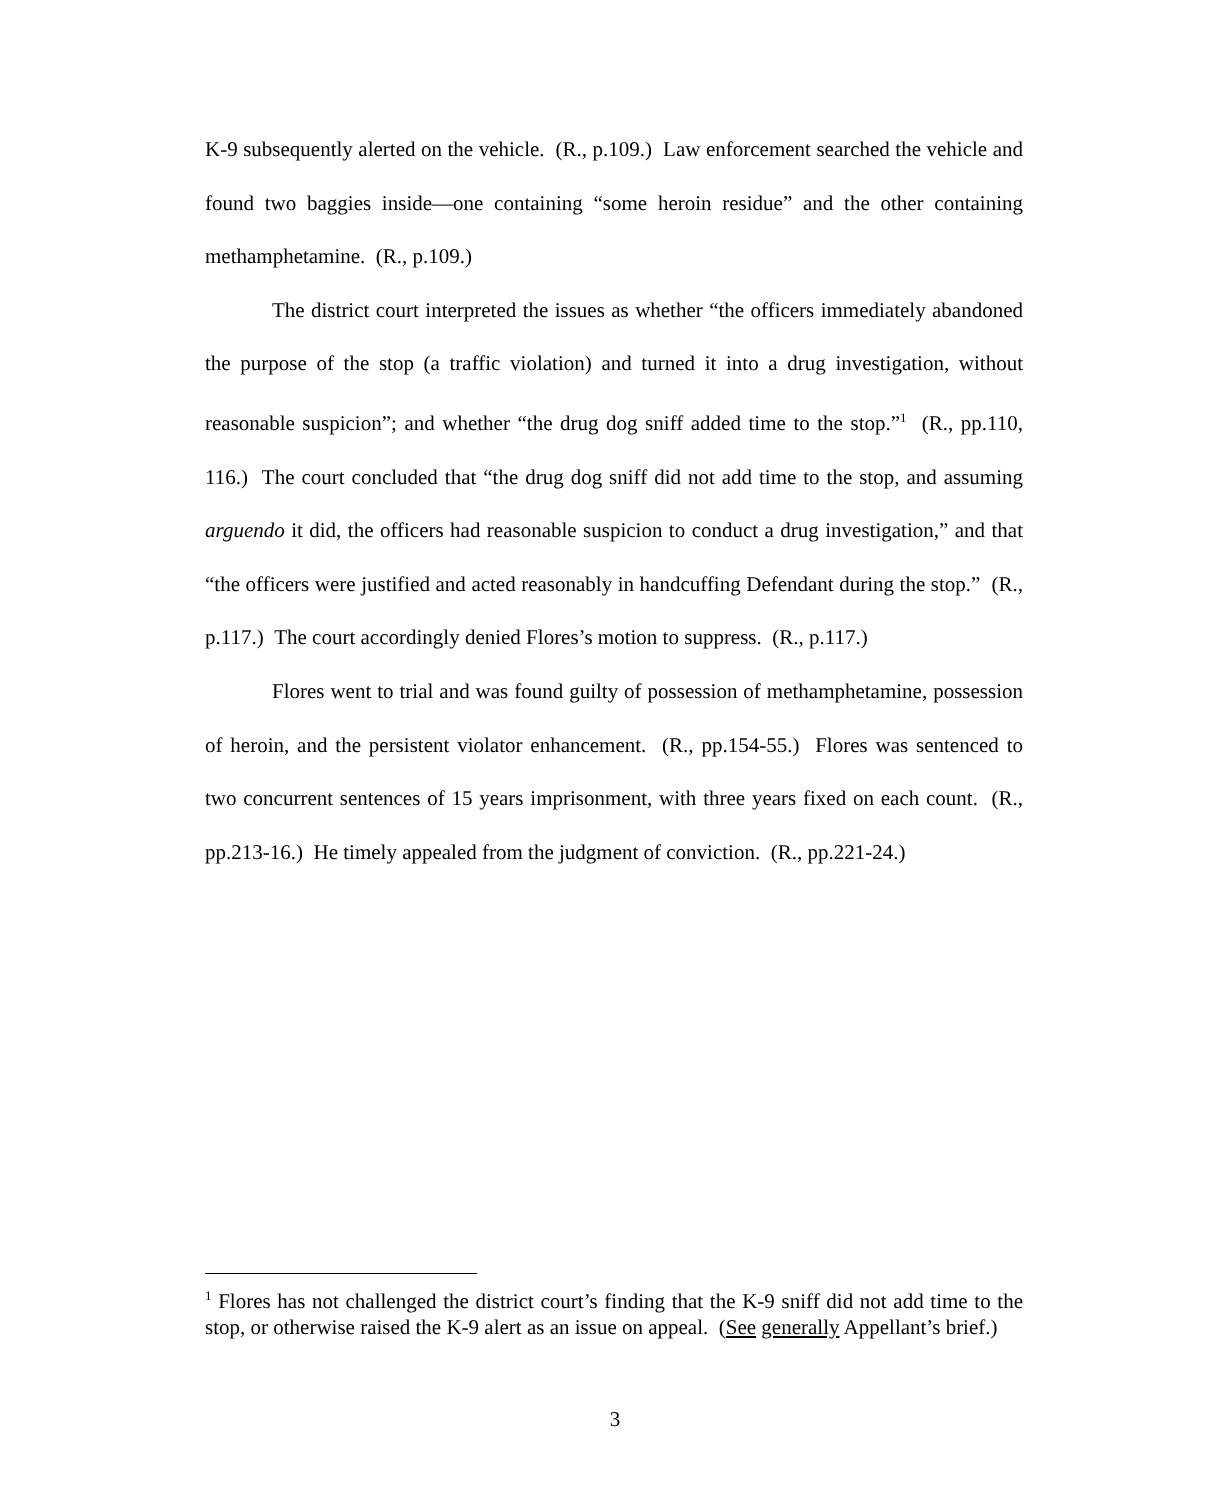K-9 subsequently alerted on the vehicle. (R., p.109.) Law enforcement searched the vehicle and found two baggies inside—one containing “some heroin residue” and the other containing methamphetamine. (R., p.109.)
The district court interpreted the issues as whether “the officers immediately abandoned the purpose of the stop (a traffic violation) and turned it into a drug investigation, without reasonable suspicion”; and whether “the drug dog sniff added time to the stop.”<sup>1</sup> (R., pp.110, 116.) The court concluded that “the drug dog sniff did not add time to the stop, and assuming arguendo it did, the officers had reasonable suspicion to conduct a drug investigation,” and that “the officers were justified and acted reasonably in handcuffing Defendant during the stop.” (R., p.117.) The court accordingly denied Flores’s motion to suppress. (R., p.117.)
Flores went to trial and was found guilty of possession of methamphetamine, possession of heroin, and the persistent violator enhancement. (R., pp.154-55.) Flores was sentenced to two concurrent sentences of 15 years imprisonment, with three years fixed on each count. (R., pp.213-16.) He timely appealed from the judgment of conviction. (R., pp.221-24.)
<sup>1</sup> Flores has not challenged the district court’s finding that the K-9 sniff did not add time to the stop, or otherwise raised the K-9 alert as an issue on appeal. (See generally Appellant’s brief.)
3